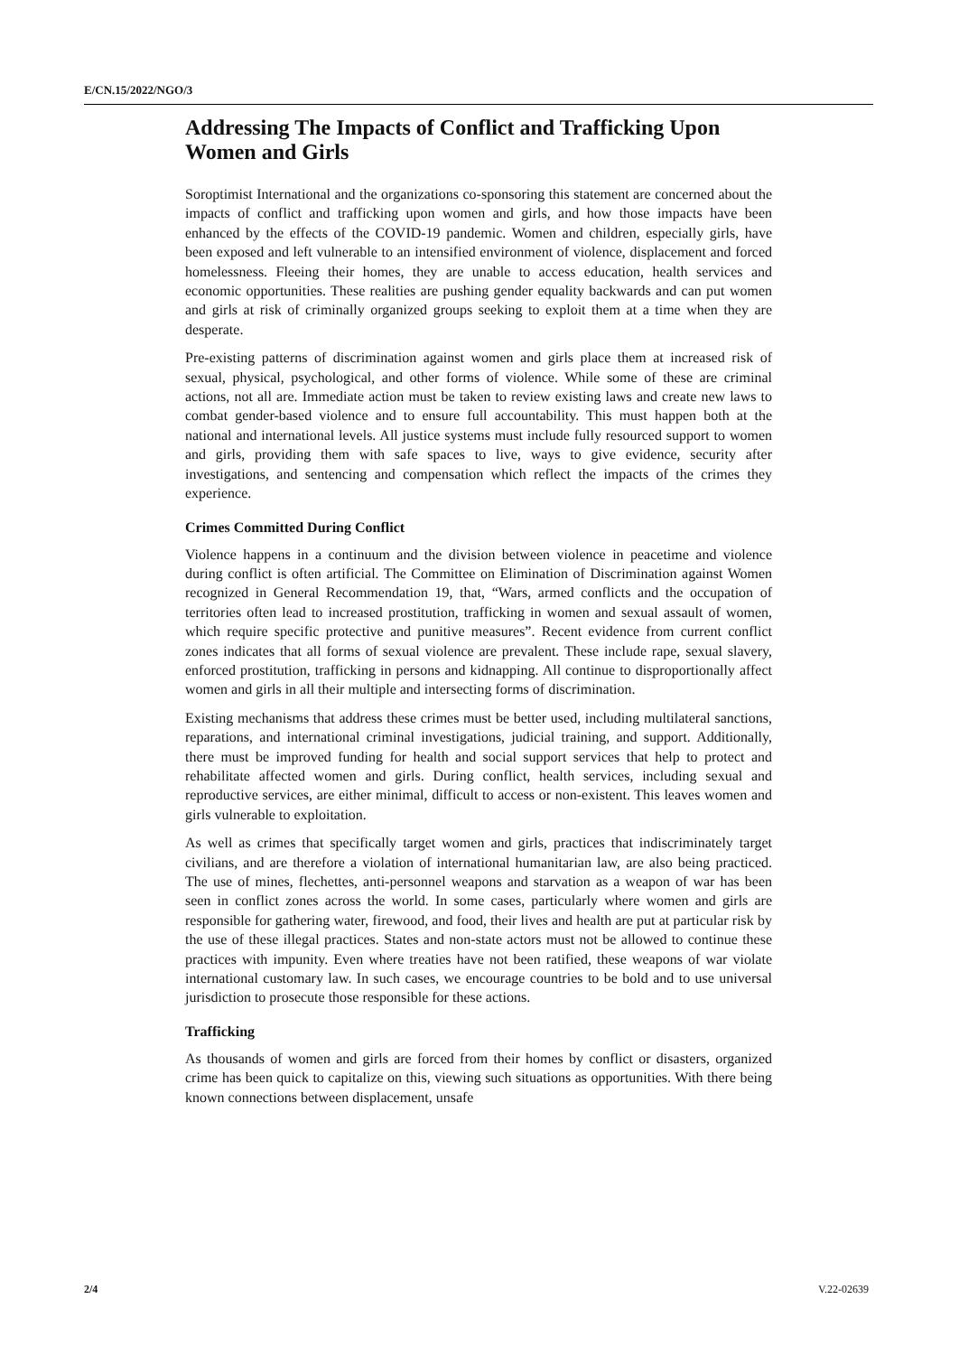E/CN.15/2022/NGO/3
Addressing The Impacts of Conflict and Trafficking Upon Women and Girls
Soroptimist International and the organizations co-sponsoring this statement are concerned about the impacts of conflict and trafficking upon women and girls, and how those impacts have been enhanced by the effects of the COVID-19 pandemic. Women and children, especially girls, have been exposed and left vulnerable to an intensified environment of violence, displacement and forced homelessness. Fleeing their homes, they are unable to access education, health services and economic opportunities. These realities are pushing gender equality backwards and can put women and girls at risk of criminally organized groups seeking to exploit them at a time when they are desperate.
Pre-existing patterns of discrimination against women and girls place them at increased risk of sexual, physical, psychological, and other forms of violence. While some of these are criminal actions, not all are. Immediate action must be taken to review existing laws and create new laws to combat gender-based violence and to ensure full accountability. This must happen both at the national and international levels. All justice systems must include fully resourced support to women and girls, providing them with safe spaces to live, ways to give evidence, security after investigations, and sentencing and compensation which reflect the impacts of the crimes they experience.
Crimes Committed During Conflict
Violence happens in a continuum and the division between violence in peacetime and violence during conflict is often artificial. The Committee on Elimination of Discrimination against Women recognized in General Recommendation 19, that, “Wars, armed conflicts and the occupation of territories often lead to increased prostitution, trafficking in women and sexual assault of women, which require specific protective and punitive measures”. Recent evidence from current conflict zones indicates that all forms of sexual violence are prevalent. These include rape, sexual slavery, enforced prostitution, trafficking in persons and kidnapping. All continue to disproportionally affect women and girls in all their multiple and intersecting forms of discrimination.
Existing mechanisms that address these crimes must be better used, including multilateral sanctions, reparations, and international criminal investigations, judicial training, and support. Additionally, there must be improved funding for health and social support services that help to protect and rehabilitate affected women and girls. During conflict, health services, including sexual and reproductive services, are either minimal, difficult to access or non-existent. This leaves women and girls vulnerable to exploitation.
As well as crimes that specifically target women and girls, practices that indiscriminately target civilians, and are therefore a violation of international humanitarian law, are also being practiced. The use of mines, flechettes, anti-personnel weapons and starvation as a weapon of war has been seen in conflict zones across the world. In some cases, particularly where women and girls are responsible for gathering water, firewood, and food, their lives and health are put at particular risk by the use of these illegal practices. States and non-state actors must not be allowed to continue these practices with impunity. Even where treaties have not been ratified, these weapons of war violate international customary law. In such cases, we encourage countries to be bold and to use universal jurisdiction to prosecute those responsible for these actions.
Trafficking
As thousands of women and girls are forced from their homes by conflict or disasters, organized crime has been quick to capitalize on this, viewing such situations as opportunities. With there being known connections between displacement, unsafe
2/4 V.22-02639